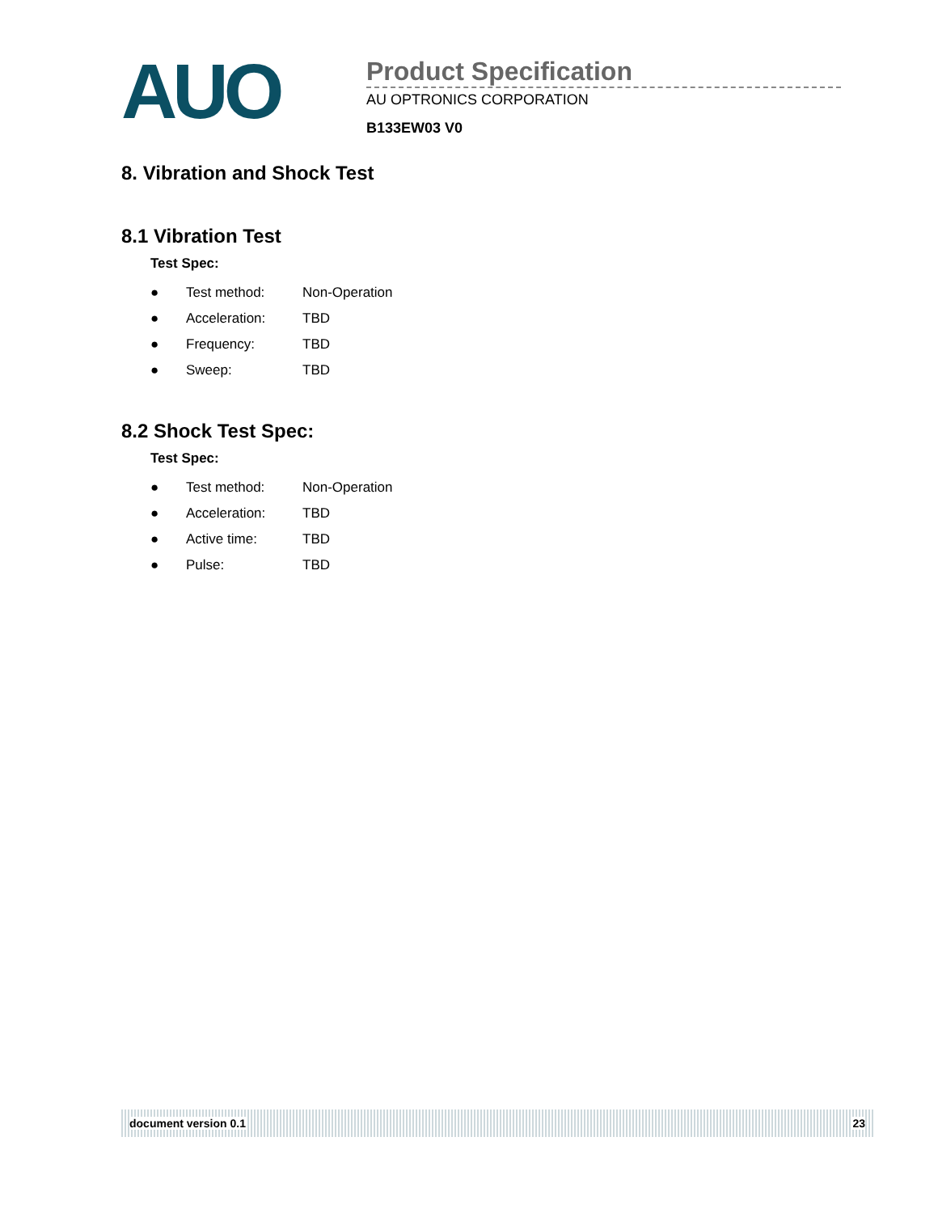AUO
Product Specification
AU OPTRONICS CORPORATION
B133EW03 V0
8. Vibration and Shock Test
8.1 Vibration Test
Test Spec:
| ● | Test method: | Non-Operation |
| ● | Acceleration: | TBD |
| ● | Frequency: | TBD |
| ● | Sweep: | TBD |
8.2 Shock Test Spec:
Test Spec:
| ● | Test method: | Non-Operation |
| ● | Acceleration: | TBD |
| ● | Active time: | TBD |
| ● | Pulse: | TBD |
document version 0.1 23